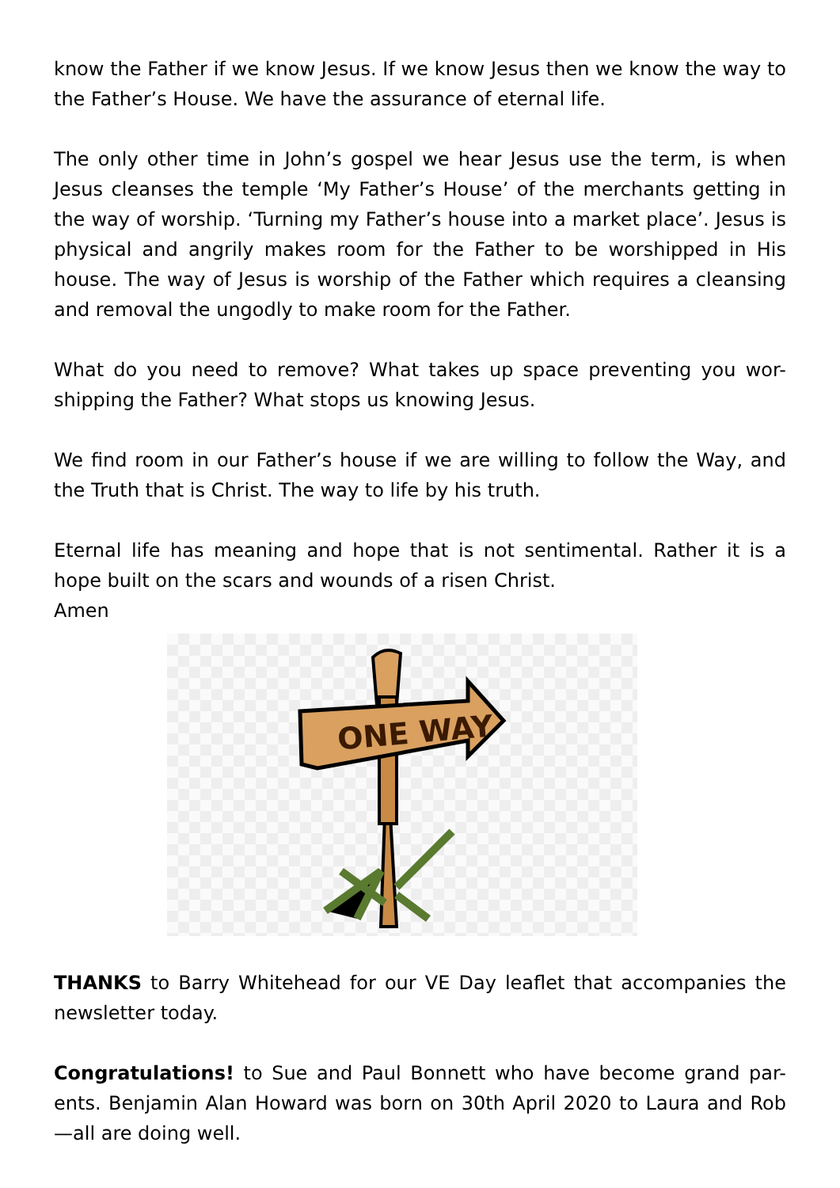know the Father if we know Jesus. If we know Jesus then we know the way to the Father’s House. We have the assurance of eternal life.
The only other time in John’s gospel we hear Jesus use the term, is when Jesus cleanses the temple ‘My Father’s House’ of the merchants getting in the way of worship. ‘Turning my Father’s house into a market place’. Jesus is physical and angrily makes room for the Father to be worshipped in His house. The way of Jesus is worship of the Father which requires a cleansing and removal the ungodly to make room for the Father.
What do you need to remove? What takes up space preventing you wor-shipping the Father? What stops us knowing Jesus.
We find room in our Father’s house if we are willing to follow the Way, and the Truth that is Christ. The way to life by his truth.
Eternal life has meaning and hope that is not sentimental. Rather it is a hope built on the scars and wounds of a risen Christ.
Amen
ONE WAY
THANKS to Barry Whitehead for our VE Day leaflet that accompanies the newsletter today.
Congratulations! to Sue and Paul Bonnett who have become grand par-ents. Benjamin Alan Howard was born on 30th April 2020 to Laura and Rob—all are doing well.